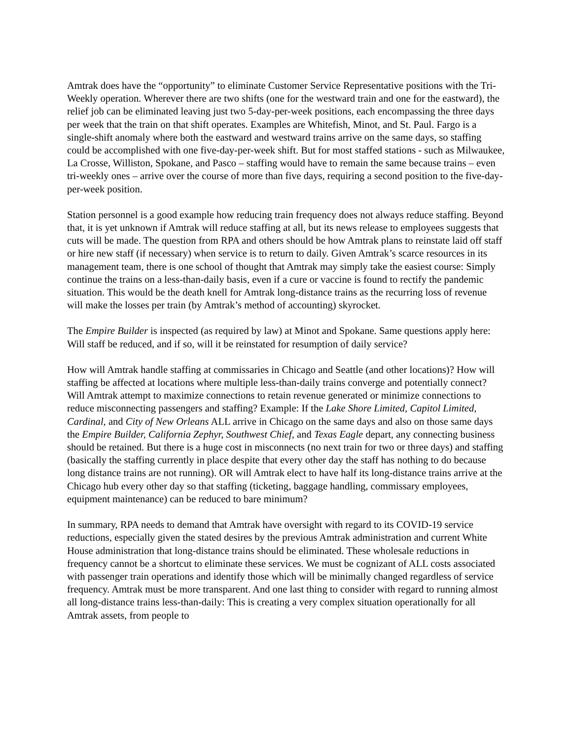Amtrak does have the “opportunity” to eliminate Customer Service Representative positions with the Tri-Weekly operation. Wherever there are two shifts (one for the westward train and one for the eastward), the relief job can be eliminated leaving just two 5-day-per-week positions, each encompassing the three days per week that the train on that shift operates. Examples are Whitefish, Minot, and St. Paul. Fargo is a single-shift anomaly where both the eastward and westward trains arrive on the same days, so staffing could be accomplished with one five-day-per-week shift. But for most staffed stations - such as Milwaukee, La Crosse, Williston, Spokane, and Pasco – staffing would have to remain the same because trains – even tri-weekly ones – arrive over the course of more than five days, requiring a second position to the five-day-per-week position.
Station personnel is a good example how reducing train frequency does not always reduce staffing. Beyond that, it is yet unknown if Amtrak will reduce staffing at all, but its news release to employees suggests that cuts will be made. The question from RPA and others should be how Amtrak plans to reinstate laid off staff or hire new staff (if necessary) when service is to return to daily. Given Amtrak’s scarce resources in its management team, there is one school of thought that Amtrak may simply take the easiest course: Simply continue the trains on a less-than-daily basis, even if a cure or vaccine is found to rectify the pandemic situation. This would be the death knell for Amtrak long-distance trains as the recurring loss of revenue will make the losses per train (by Amtrak’s method of accounting) skyrocket.
The Empire Builder is inspected (as required by law) at Minot and Spokane. Same questions apply here: Will staff be reduced, and if so, will it be reinstated for resumption of daily service?
How will Amtrak handle staffing at commissaries in Chicago and Seattle (and other locations)? How will staffing be affected at locations where multiple less-than-daily trains converge and potentially connect? Will Amtrak attempt to maximize connections to retain revenue generated or minimize connections to reduce misconnecting passengers and staffing? Example: If the Lake Shore Limited, Capitol Limited, Cardinal, and City of New Orleans ALL arrive in Chicago on the same days and also on those same days the Empire Builder, California Zephyr, Southwest Chief, and Texas Eagle depart, any connecting business should be retained. But there is a huge cost in misconnects (no next train for two or three days) and staffing (basically the staffing currently in place despite that every other day the staff has nothing to do because long distance trains are not running). OR will Amtrak elect to have half its long-distance trains arrive at the Chicago hub every other day so that staffing (ticketing, baggage handling, commissary employees, equipment maintenance) can be reduced to bare minimum?
In summary, RPA needs to demand that Amtrak have oversight with regard to its COVID-19 service reductions, especially given the stated desires by the previous Amtrak administration and current White House administration that long-distance trains should be eliminated. These wholesale reductions in frequency cannot be a shortcut to eliminate these services. We must be cognizant of ALL costs associated with passenger train operations and identify those which will be minimally changed regardless of service frequency. Amtrak must be more transparent. And one last thing to consider with regard to running almost all long-distance trains less-than-daily: This is creating a very complex situation operationally for all Amtrak assets, from people to